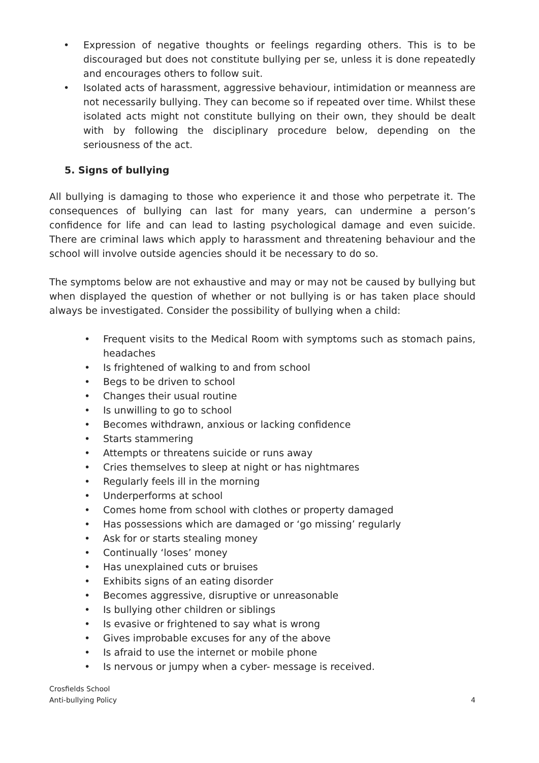• Expression of negative thoughts or feelings regarding others. This is to be discouraged but does not constitute bullying per se, unless it is done repeatedly and encourages others to follow suit.
• Isolated acts of harassment, aggressive behaviour, intimidation or meanness are not necessarily bullying. They can become so if repeated over time. Whilst these isolated acts might not constitute bullying on their own, they should be dealt with by following the disciplinary procedure below, depending on the seriousness of the act.
5. Signs of bullying
All bullying is damaging to those who experience it and those who perpetrate it. The consequences of bullying can last for many years, can undermine a person’s confidence for life and can lead to lasting psychological damage and even suicide. There are criminal laws which apply to harassment and threatening behaviour and the school will involve outside agencies should it be necessary to do so.
The symptoms below are not exhaustive and may or may not be caused by bullying but when displayed the question of whether or not bullying is or has taken place should always be investigated. Consider the possibility of bullying when a child:
• Frequent visits to the Medical Room with symptoms such as stomach pains, headaches
• Is frightened of walking to and from school
• Begs to be driven to school
• Changes their usual routine
• Is unwilling to go to school
• Becomes withdrawn, anxious or lacking confidence
• Starts stammering
• Attempts or threatens suicide or runs away
• Cries themselves to sleep at night or has nightmares
• Regularly feels ill in the morning
• Underperforms at school
• Comes home from school with clothes or property damaged
• Has possessions which are damaged or ‘go missing’ regularly
• Ask for or starts stealing money
• Continually ‘loses’ money
• Has unexplained cuts or bruises
• Exhibits signs of an eating disorder
• Becomes aggressive, disruptive or unreasonable
• Is bullying other children or siblings
• Is evasive or frightened to say what is wrong
• Gives improbable excuses for any of the above
• Is afraid to use the internet or mobile phone
• Is nervous or jumpy when a cyber- message is received.
Crosfields School
Anti-bullying Policy
4